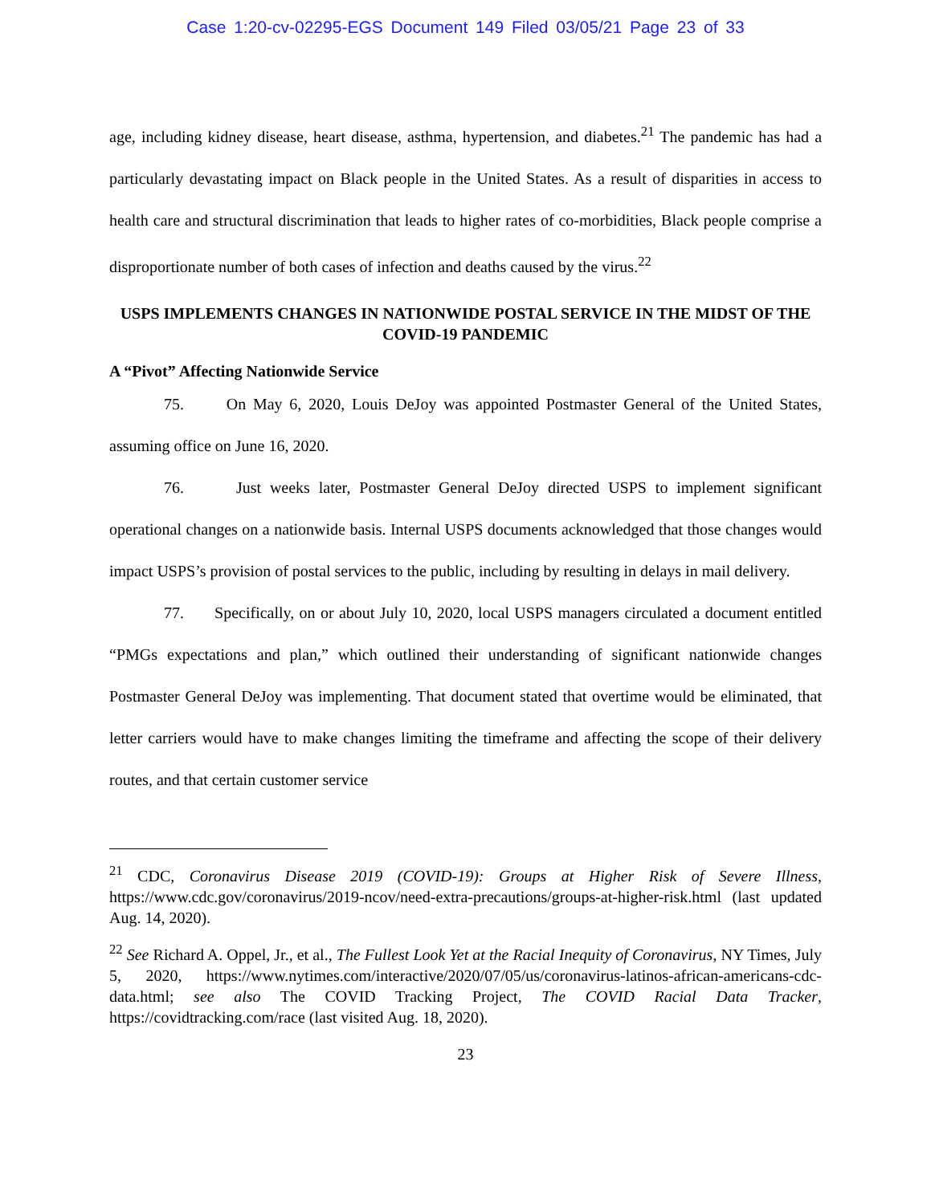Case 1:20-cv-02295-EGS Document 149 Filed 03/05/21 Page 23 of 33
age, including kidney disease, heart disease, asthma, hypertension, and diabetes.<sup>21</sup> The pandemic has had a particularly devastating impact on Black people in the United States. As a result of disparities in access to health care and structural discrimination that leads to higher rates of co-morbidities, Black people comprise a disproportionate number of both cases of infection and deaths caused by the virus.<sup>22</sup>
USPS IMPLEMENTS CHANGES IN NATIONWIDE POSTAL SERVICE IN THE MIDST OF THE COVID-19 PANDEMIC
A “Pivot” Affecting Nationwide Service
75. On May 6, 2020, Louis DeJoy was appointed Postmaster General of the United States, assuming office on June 16, 2020.
76. Just weeks later, Postmaster General DeJoy directed USPS to implement significant operational changes on a nationwide basis. Internal USPS documents acknowledged that those changes would impact USPS’s provision of postal services to the public, including by resulting in delays in mail delivery.
77. Specifically, on or about July 10, 2020, local USPS managers circulated a document entitled “PMGs expectations and plan,” which outlined their understanding of significant nationwide changes Postmaster General DeJoy was implementing. That document stated that overtime would be eliminated, that letter carriers would have to make changes limiting the timeframe and affecting the scope of their delivery routes, and that certain customer service
<sup>21</sup> CDC, Coronavirus Disease 2019 (COVID-19): Groups at Higher Risk of Severe Illness, https://www.cdc.gov/coronavirus/2019-ncov/need-extra-precautions/groups-at-higher-risk.html (last updated Aug. 14, 2020).
<sup>22</sup> See Richard A. Oppel, Jr., et al., The Fullest Look Yet at the Racial Inequity of Coronavirus, NY Times, July 5, 2020, https://www.nytimes.com/interactive/2020/07/05/us/coronavirus-latinos-african-americans-cdc-data.html; see also The COVID Tracking Project, The COVID Racial Data Tracker, https://covidtracking.com/race (last visited Aug. 18, 2020).
23